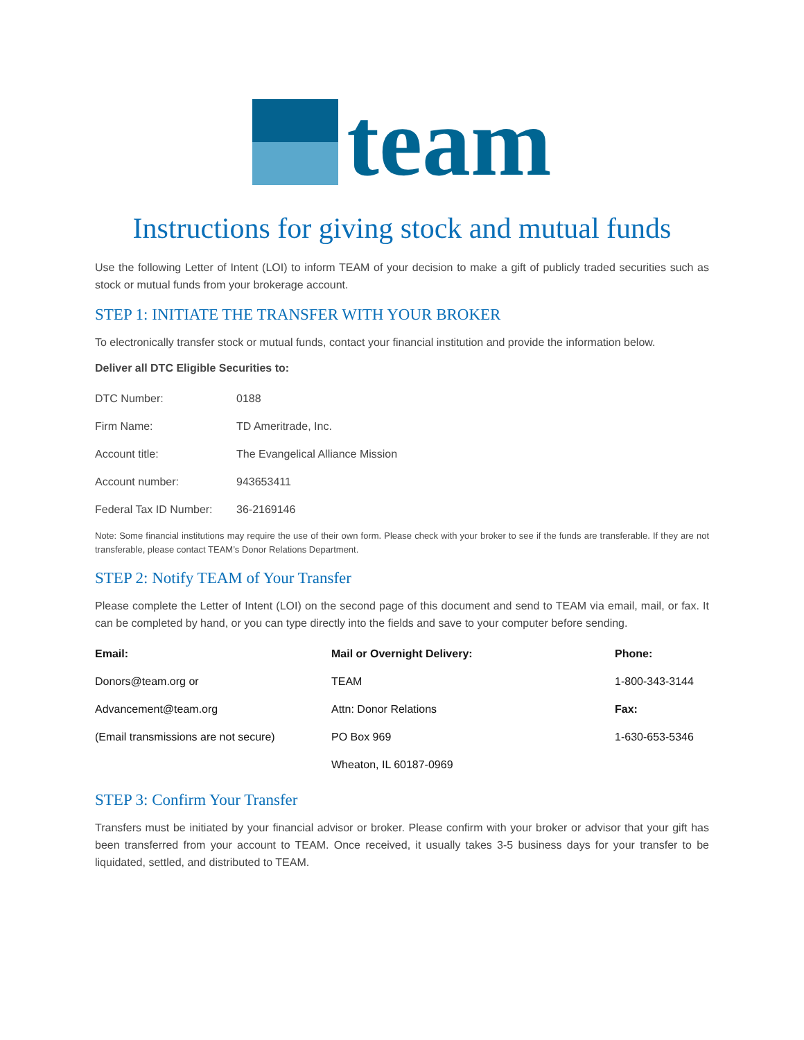team
Instructions for giving stock and mutual funds
Use the following Letter of Intent (LOI) to inform TEAM of your decision to make a gift of publicly traded securities such as stock or mutual funds from your brokerage account.
STEP 1: INITIATE THE TRANSFER WITH YOUR BROKER
To electronically transfer stock or mutual funds, contact your financial institution and provide the information below.
Deliver all DTC Eligible Securities to:
| DTC Number: | 0188 |
| Firm Name: | TD Ameritrade, Inc. |
| Account title: | The Evangelical Alliance Mission |
| Account number: | 943653411 |
| Federal Tax ID Number: | 36-2169146 |
Note: Some financial institutions may require the use of their own form. Please check with your broker to see if the funds are transferable. If they are not transferable, please contact TEAM’s Donor Relations Department.
STEP 2: Notify TEAM of Your Transfer
Please complete the Letter of Intent (LOI) on the second page of this document and send to TEAM via email, mail, or fax. It can be completed by hand, or you can type directly into the fields and save to your computer before sending.
| Email: | Mail or Overnight Delivery: | Phone: |
| --- | --- | --- |
| Donors@team.org or | TEAM | 1-800-343-3144 |
| Advancement@team.org | Attn: Donor Relations | Fax: |
| (Email transmissions are not secure) | PO Box 969 | 1-630-653-5346 |
| | Wheaton, IL 60187-0969 | |
STEP 3: Confirm Your Transfer
Transfers must be initiated by your financial advisor or broker. Please confirm with your broker or advisor that your gift has been transferred from your account to TEAM. Once received, it usually takes 3-5 business days for your transfer to be liquidated, settled, and distributed to TEAM.